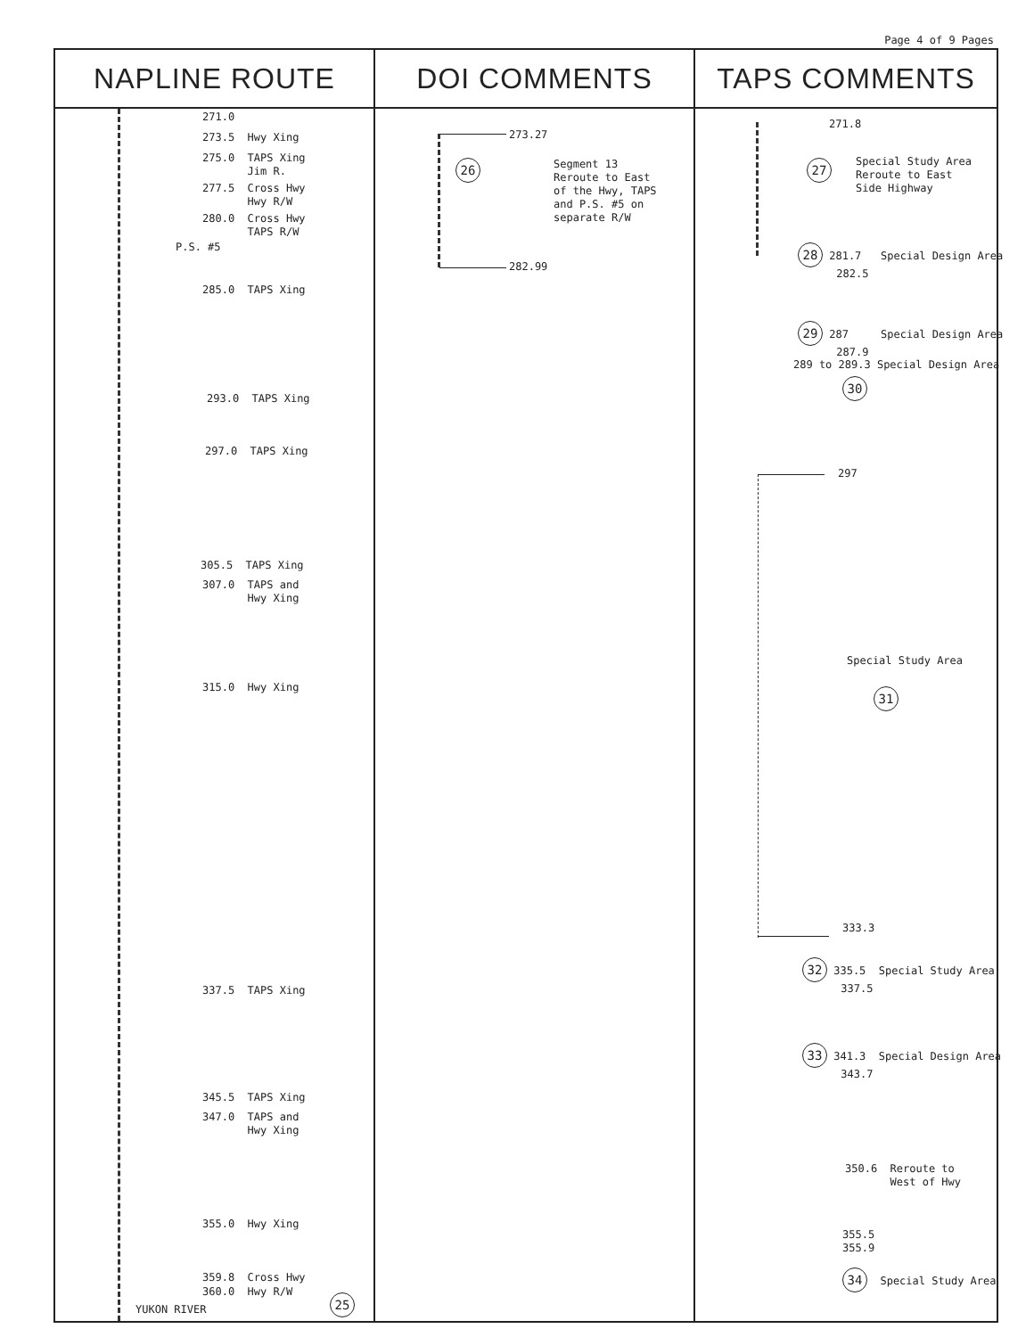Page 4 of 9 Pages
| NAPLINE ROUTE | DOI COMMENTS | TAPS COMMENTS |
| --- | --- | --- |
| 271.0 273.5 Hwy Xing 275.0 TAPS Xing Jim R. 277.5 Cross Hwy Hwy R/W 280.0 Cross Hwy TAPS R/W P.S. #5 285.0 TAPS Xing 293.0 TAPS Xing 297.0 TAPS Xing 305.5 TAPS Xing 307.0 TAPS and Hwy Xing 315.0 Hwy Xing 337.5 TAPS Xing 345.5 TAPS Xing 347.0 TAPS and Hwy Xing 355.0 Hwy Xing 359.8 Cross Hwy 360.0 Hwy R/W YUKON RIVER 25 | 273.27 26 Segment 13 Reroute to East of the Hwy, TAPS and P.S. #5 on separate R/W 282.99 | 271.8 27 Special Study Area Reroute to East Side Highway 28 281.7 Special Design Area 282.5 29 287 Special Design Area 287.9 289 to 289.3 Special Design Area 30 297 Special Study Area 31 333.3 32 335.5 Special Study Area 337.5 33 341.3 Special Design Area 343.7 350.6 Reroute to West of Hwy 355.5 355.9 34 Special Study Area |